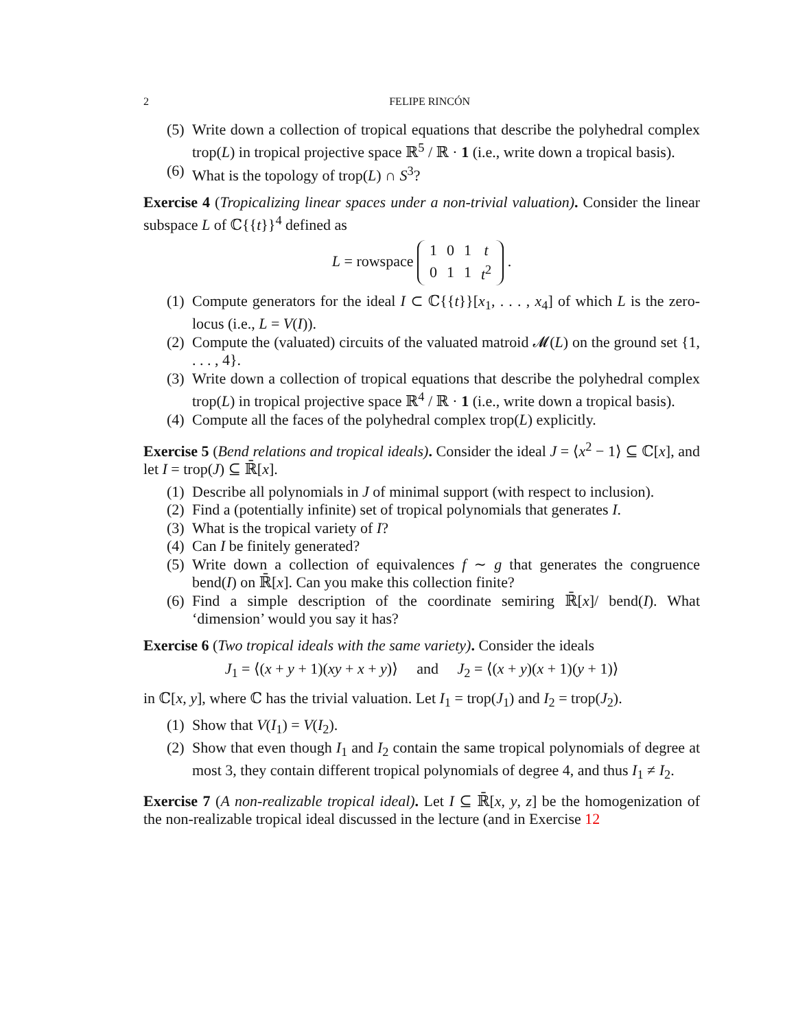2 FELIPE RINCÓN
(5) Write down a collection of tropical equations that describe the polyhedral complex trop(L) in tropical projective space ℝ<sup>5</sup> / ℝ · 1 (i.e., write down a tropical basis).
(6) What is the topology of trop(L) ∩ S<sup>3</sup>?
Exercise 4 (Tropicalizing linear spaces under a non-trivial valuation). Consider the linear subspace L of ℂ{{t}}<sup>4</sup> defined as
L = rowspace
| 1 | 0 | 1 | t |
| 0 | 1 | 1 | t<sup>2</sup> |
.
(1) Compute generators for the ideal I ⊂ ℂ{{t}}[x<sub>1</sub>, . . . , x<sub>4</sub>] of which L is the zero-locus (i.e., L = V(I)).
(2) Compute the (valuated) circuits of the valuated matroid 𝓜(L) on the ground set {1, . . . , 4}.
(3) Write down a collection of tropical equations that describe the polyhedral complex trop(L) in tropical projective space ℝ<sup>4</sup> / ℝ · 1 (i.e., write down a tropical basis).
(4) Compute all the faces of the polyhedral complex trop(L) explicitly.
Exercise 5 (Bend relations and tropical ideals). Consider the ideal J = ⟨x<sup>2</sup> − 1⟩ ⊆ ℂ[x], and let I = trop(J) ⊆ ℝ̄[x].
(1) Describe all polynomials in J of minimal support (with respect to inclusion).
(2) Find a (potentially infinite) set of tropical polynomials that generates I.
(3) What is the tropical variety of I?
(4) Can I be finitely generated?
(5) Write down a collection of equivalences f ∼ g that generates the congruence bend(I) on ℝ̄[x]. Can you make this collection finite?
(6) Find a simple description of the coordinate semiring ℝ̄[x]/ bend(I). What ‘dimension’ would you say it has?
Exercise 6 (Two tropical ideals with the same variety). Consider the ideals
J<sub>1</sub> = ⟨(x + y + 1)(xy + x + y)⟩ and J<sub>2</sub> = ⟨(x + y)(x + 1)(y + 1)⟩
in ℂ[x, y], where ℂ has the trivial valuation. Let I<sub>1</sub> = trop(J<sub>1</sub>) and I<sub>2</sub> = trop(J<sub>2</sub>).
(1) Show that V(I<sub>1</sub>) = V(I<sub>2</sub>).
(2) Show that even though I<sub>1</sub> and I<sub>2</sub> contain the same tropical polynomials of degree at most 3, they contain different tropical polynomials of degree 4, and thus I<sub>1</sub> ≠ I<sub>2</sub>.
Exercise 7 (A non-realizable tropical ideal). Let I ⊆ ℝ̄[x, y, z] be the homogenization of the non-realizable tropical ideal discussed in the lecture (and in Exercise 12